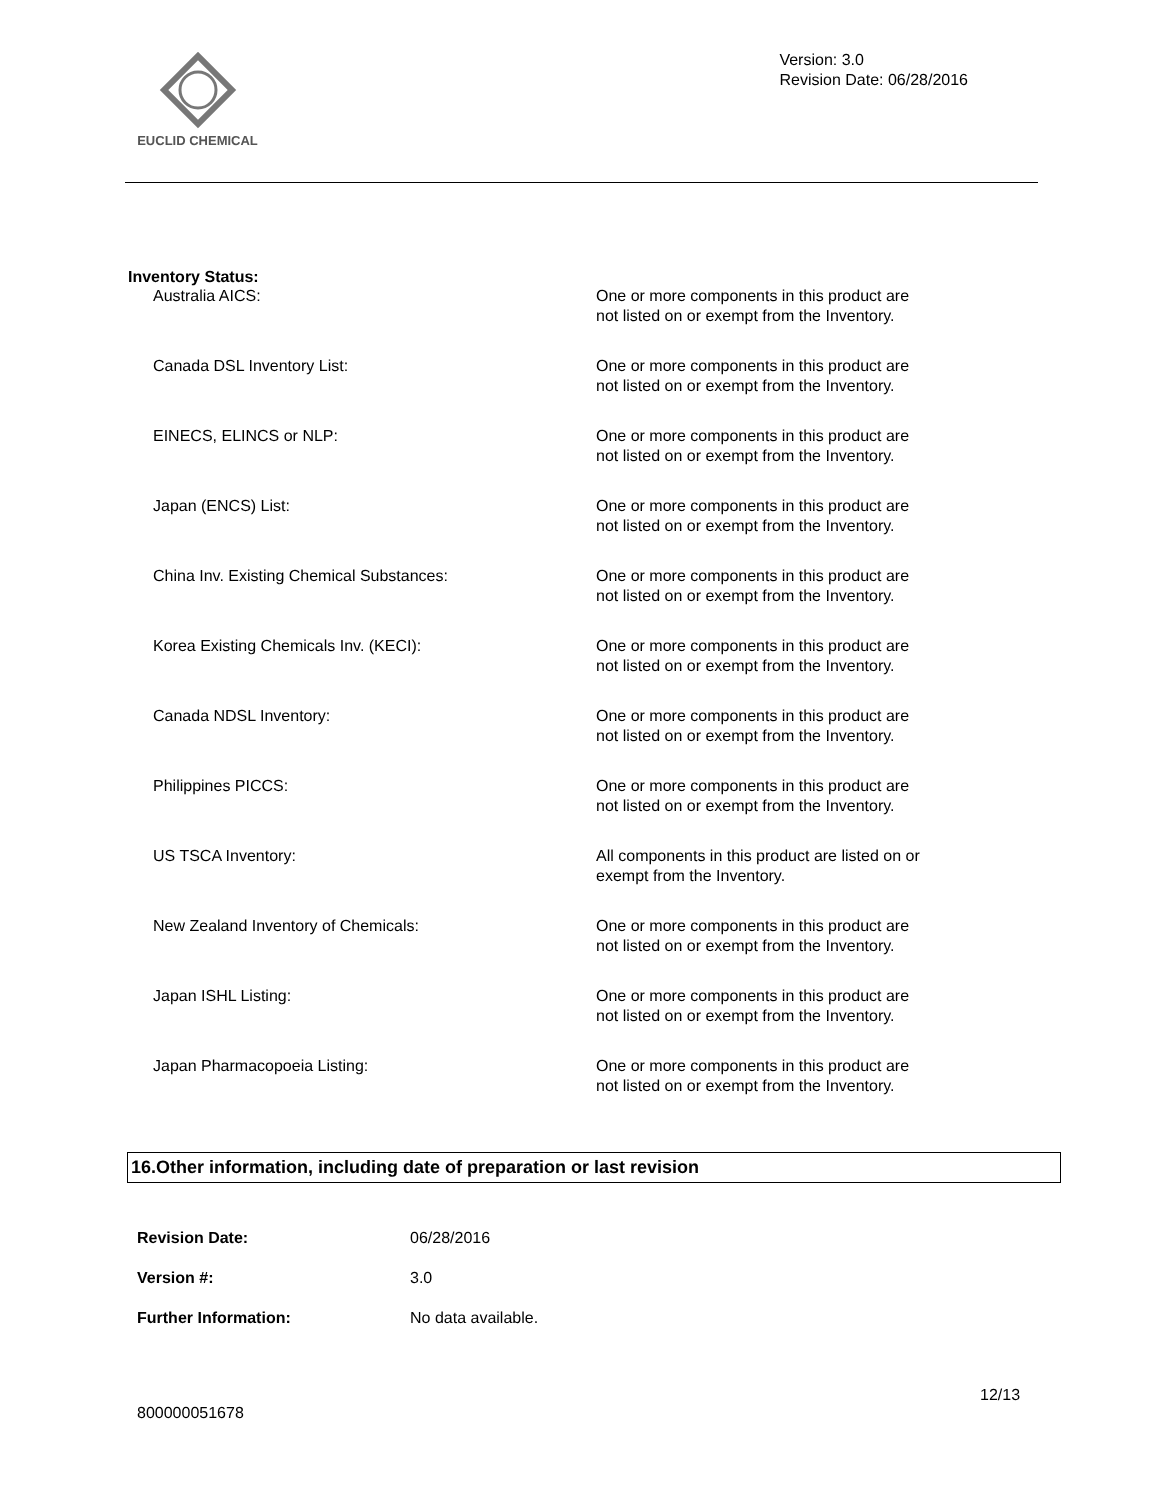EUCLID CHEMICAL
Version: 3.0
Revision Date: 06/28/2016
Inventory Status:
| Australia AICS: | One or more components in this product are not listed on or exempt from the Inventory. |
| Canada DSL Inventory List: | One or more components in this product are not listed on or exempt from the Inventory. |
| EINECS, ELINCS or NLP: | One or more components in this product are not listed on or exempt from the Inventory. |
| Japan (ENCS) List: | One or more components in this product are not listed on or exempt from the Inventory. |
| China Inv. Existing Chemical Substances: | One or more components in this product are not listed on or exempt from the Inventory. |
| Korea Existing Chemicals Inv. (KECI): | One or more components in this product are not listed on or exempt from the Inventory. |
| Canada NDSL Inventory: | One or more components in this product are not listed on or exempt from the Inventory. |
| Philippines PICCS: | One or more components in this product are not listed on or exempt from the Inventory. |
| US TSCA Inventory: | All components in this product are listed on or exempt from the Inventory. |
| New Zealand Inventory of Chemicals: | One or more components in this product are not listed on or exempt from the Inventory. |
| Japan ISHL Listing: | One or more components in this product are not listed on or exempt from the Inventory. |
| Japan Pharmacopoeia Listing: | One or more components in this product are not listed on or exempt from the Inventory. |
16.Other information, including date of preparation or last revision
| Revision Date: | 06/28/2016 |
| Version #: | 3.0 |
| Further Information: | No data available. |
12/13
800000051678